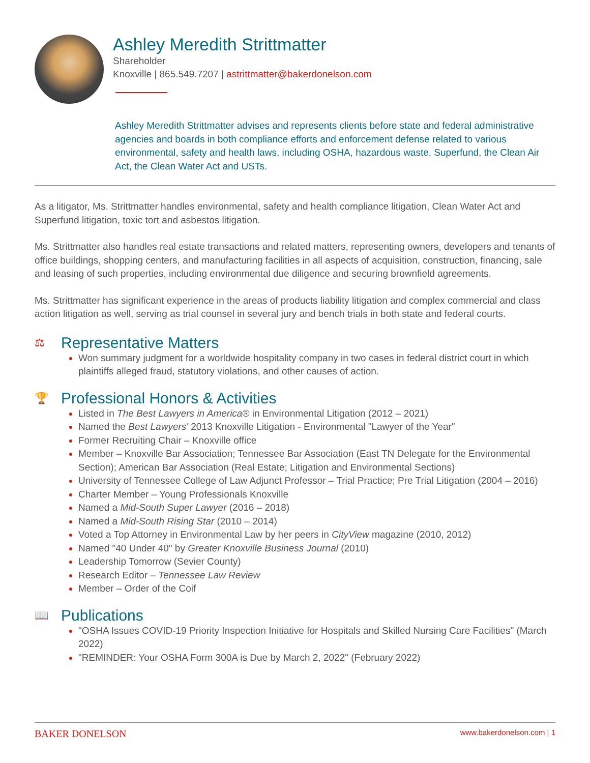Ashley Meredith Strittmatter
Shareholder
Knoxville | 865.549.7207 | astrittmatter@bakerdonelson.com
Ashley Meredith Strittmatter advises and represents clients before state and federal administrative agencies and boards in both compliance efforts and enforcement defense related to various environmental, safety and health laws, including OSHA, hazardous waste, Superfund, the Clean Air Act, the Clean Water Act and USTs.
As a litigator, Ms. Strittmatter handles environmental, safety and health compliance litigation, Clean Water Act and Superfund litigation, toxic tort and asbestos litigation.
Ms. Strittmatter also handles real estate transactions and related matters, representing owners, developers and tenants of office buildings, shopping centers, and manufacturing facilities in all aspects of acquisition, construction, financing, sale and leasing of such properties, including environmental due diligence and securing brownfield agreements.
Ms. Strittmatter has significant experience in the areas of products liability litigation and complex commercial and class action litigation as well, serving as trial counsel in several jury and bench trials in both state and federal courts.
⚖ Representative Matters
Won summary judgment for a worldwide hospitality company in two cases in federal district court in which plaintiffs alleged fraud, statutory violations, and other causes of action.
🏆 Professional Honors & Activities
Listed in The Best Lawyers in America® in Environmental Litigation (2012 – 2021)
Named the Best Lawyers' 2013 Knoxville Litigation - Environmental "Lawyer of the Year"
Former Recruiting Chair – Knoxville office
Member – Knoxville Bar Association; Tennessee Bar Association (East TN Delegate for the Environmental Section); American Bar Association (Real Estate; Litigation and Environmental Sections)
University of Tennessee College of Law Adjunct Professor – Trial Practice; Pre Trial Litigation (2004 – 2016)
Charter Member – Young Professionals Knoxville
Named a Mid-South Super Lawyer (2016 – 2018)
Named a Mid-South Rising Star (2010 – 2014)
Voted a Top Attorney in Environmental Law by her peers in CityView magazine (2010, 2012)
Named "40 Under 40" by Greater Knoxville Business Journal (2010)
Leadership Tomorrow (Sevier County)
Research Editor – Tennessee Law Review
Member – Order of the Coif
📖 Publications
"OSHA Issues COVID-19 Priority Inspection Initiative for Hospitals and Skilled Nursing Care Facilities" (March 2022)
"REMINDER: Your OSHA Form 300A is Due by March 2, 2022" (February 2022)
BAKER DONELSON www.bakerdonelson.com | 1